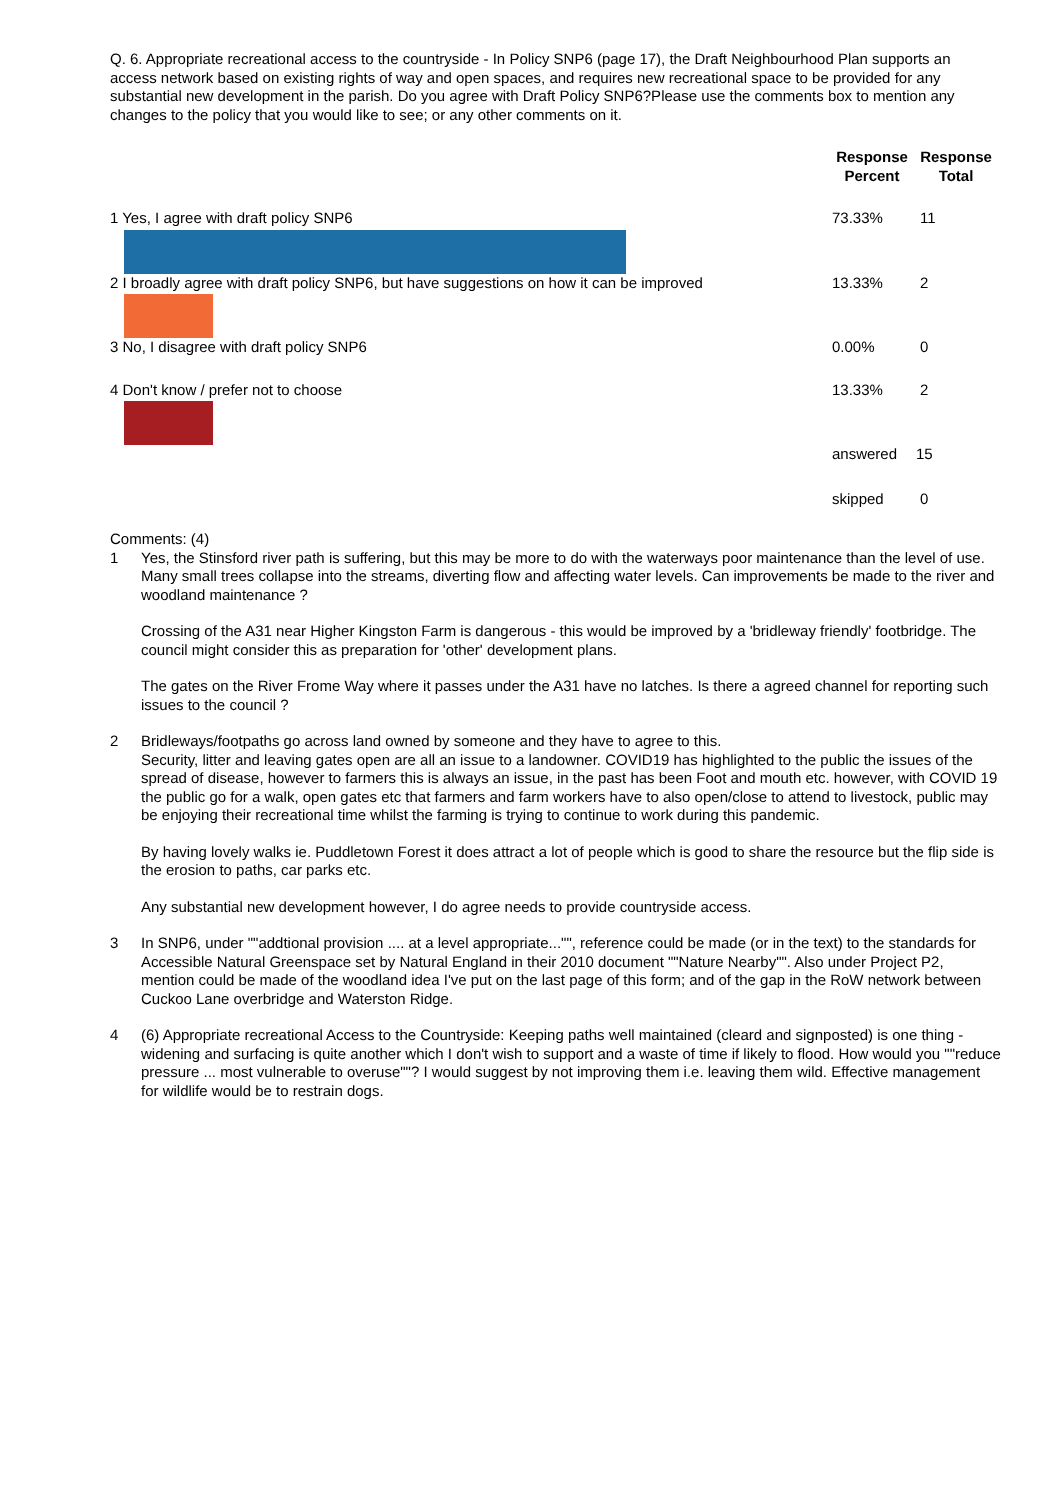Q. 6. Appropriate recreational access to the countryside - In Policy SNP6 (page 17), the Draft Neighbourhood Plan supports an access network based on existing rights of way and open spaces, and requires new recreational space to be provided for any substantial new development in the parish. Do you agree with Draft Policy SNP6?Please use the comments box to mention any changes to the policy that you would like to see; or any other comments on it.
| | Response Percent | Response Total |
| --- | --- | --- |
| 1 Yes, I agree with draft policy SNP6 | 73.33% | 11 |
| 2 I broadly agree with draft policy SNP6, but have suggestions on how it can be improved | 13.33% | 2 |
| 3 No, I disagree with draft policy SNP6 | 0.00% | 0 |
| 4 Don't know / prefer not to choose | 13.33% | 2 |
| | answered | 15 |
| | skipped | 0 |
Comments: (4)
1 Yes, the Stinsford river path is suffering, but this may be more to do with the waterways poor maintenance than the level of use.
Many small trees collapse into the streams, diverting flow and affecting water levels. Can improvements be made to the river and woodland maintenance ?
Crossing of the A31 near Higher Kingston Farm is dangerous - this would be improved by a 'bridleway friendly' footbridge. The council might consider this as preparation for 'other' development plans.
The gates on the River Frome Way where it passes under the A31 have no latches. Is there a agreed channel for reporting such issues to the council ?
2 Bridleways/footpaths go across land owned by someone and they have to agree to this.
Security, litter and leaving gates open are all an issue to a landowner. COVID19 has highlighted to the public the issues of the spread of disease, however to farmers this is always an issue, in the past has been Foot and mouth etc. however, with COVID 19 the public go for a walk, open gates etc that farmers and farm workers have to also open/close to attend to livestock, public may be enjoying their recreational time whilst the farming is trying to continue to work during this pandemic.
By having lovely walks ie. Puddletown Forest it does attract a lot of people which is good to share the resource but the flip side is the erosion to paths, car parks etc.
Any substantial new development however, I do agree needs to provide countryside access.
3 In SNP6, under ""addtional provision .... at a level appropriate..."", reference could be made (or in the text) to the standards for Accessible Natural Greenspace set by Natural England in their 2010 document ""Nature Nearby"". Also under Project P2, mention could be made of the woodland idea I've put on the last page of this form; and of the gap in the RoW network between Cuckoo Lane overbridge and Waterston Ridge.
4 (6) Appropriate recreational Access to the Countryside: Keeping paths well maintained (cleard and signposted) is one thing - widening and surfacing is quite another which I don't wish to support and a waste of time if likely to flood. How would you ""reduce pressure ... most vulnerable to overuse""? I would suggest by not improving them i.e. leaving them wild. Effective management for wildlife would be to restrain dogs.